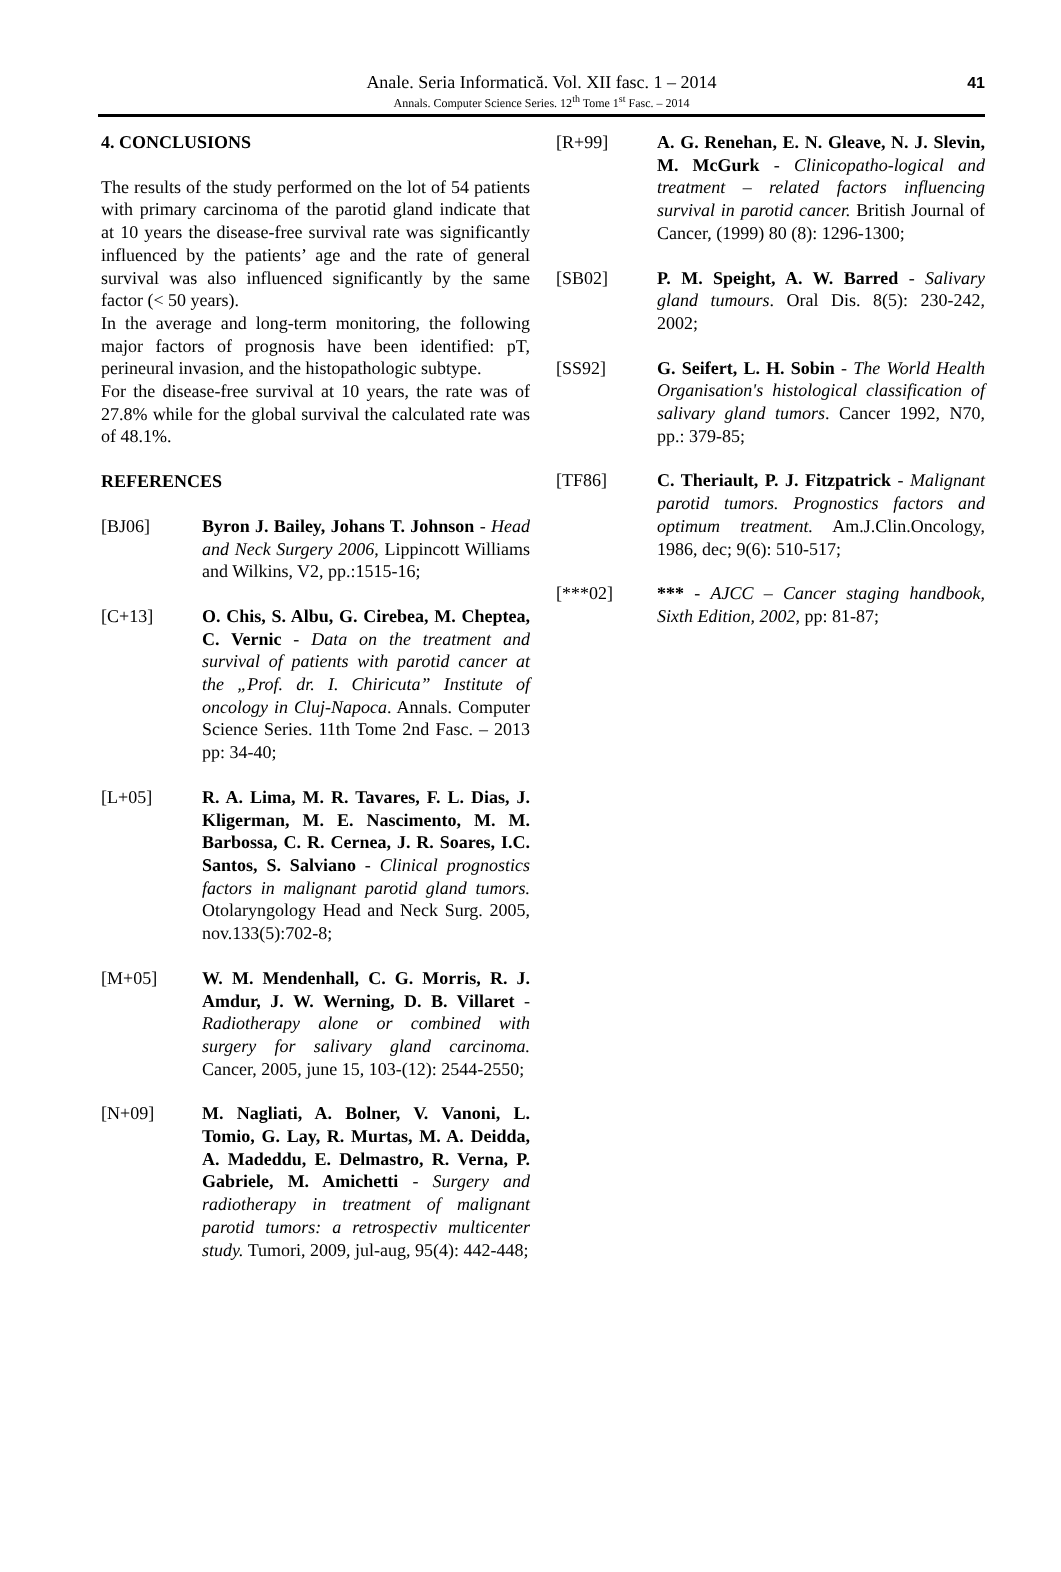Anale. Seria Informatică. Vol. XII fasc. 1 – 2014
Annals. Computer Science Series. 12<sup>th</sup> Tome 1<sup>st</sup> Fasc. – 2014
41
4. CONCLUSIONS
The results of the study performed on the lot of 54 patients with primary carcinoma of the parotid gland indicate that at 10 years the disease-free survival rate was significantly influenced by the patients’ age and the rate of general survival was also influenced significantly by the same factor (< 50 years).
In the average and long-term monitoring, the following major factors of prognosis have been identified: pT, perineural invasion, and the histopathologic subtype.
For the disease-free survival at 10 years, the rate was of 27.8% while for the global survival the calculated rate was of 48.1%.
REFERENCES
[BJ06] Byron J. Bailey, Johans T. Johnson - Head and Neck Surgery 2006, Lippincott Williams and Wilkins, V2, pp.:1515-16;
[C+13] O. Chis, S. Albu, G. Cirebea, M. Cheptea, C. Vernic - Data on the treatment and survival of patients with parotid cancer at the „Prof. dr. I. Chiricuta” Institute of oncology in Cluj-Napoca. Annals. Computer Science Series. 11th Tome 2nd Fasc. – 2013 pp: 34-40;
[L+05] R. A. Lima, M. R. Tavares, F. L. Dias, J. Kligerman, M. E. Nascimento, M. M. Barbossa, C. R. Cernea, J. R. Soares, I.C. Santos, S. Salviano - Clinical prognostics factors in malignant parotid gland tumors. Otolaryngology Head and Neck Surg. 2005, nov.133(5):702-8;
[M+05] W. M. Mendenhall, C. G. Morris, R. J. Amdur, J. W. Werning, D. B. Villaret - Radiotherapy alone or combined with surgery for salivary gland carcinoma. Cancer, 2005, june 15, 103-(12): 2544-2550;
[N+09] M. Nagliati, A. Bolner, V. Vanoni, L. Tomio, G. Lay, R. Murtas, M. A. Deidda, A. Madeddu, E. Delmastro, R. Verna, P. Gabriele, M. Amichetti - Surgery and radiotherapy in treatment of malignant parotid tumors: a retrospectiv multicenter study. Tumori, 2009, jul-aug, 95(4): 442-448;
[R+99] A. G. Renehan, E. N. Gleave, N. J. Slevin, M. McGurk - Clinicopatho-logical and treatment – related factors influencing survival in parotid cancer. British Journal of Cancer, (1999) 80 (8): 1296-1300;
[SB02] P. M. Speight, A. W. Barred - Salivary gland tumours. Oral Dis. 8(5): 230-242, 2002;
[SS92] G. Seifert, L. H. Sobin - The World Health Organisation's histological classification of salivary gland tumors. Cancer 1992, N70, pp.: 379-85;
[TF86] C. Theriault, P. J. Fitzpatrick - Malignant parotid tumors. Prognostics factors and optimum treatment. Am.J.Clin.Oncology, 1986, dec; 9(6): 510-517;
[***02] *** - AJCC – Cancer staging handbook, Sixth Edition, 2002, pp: 81-87;